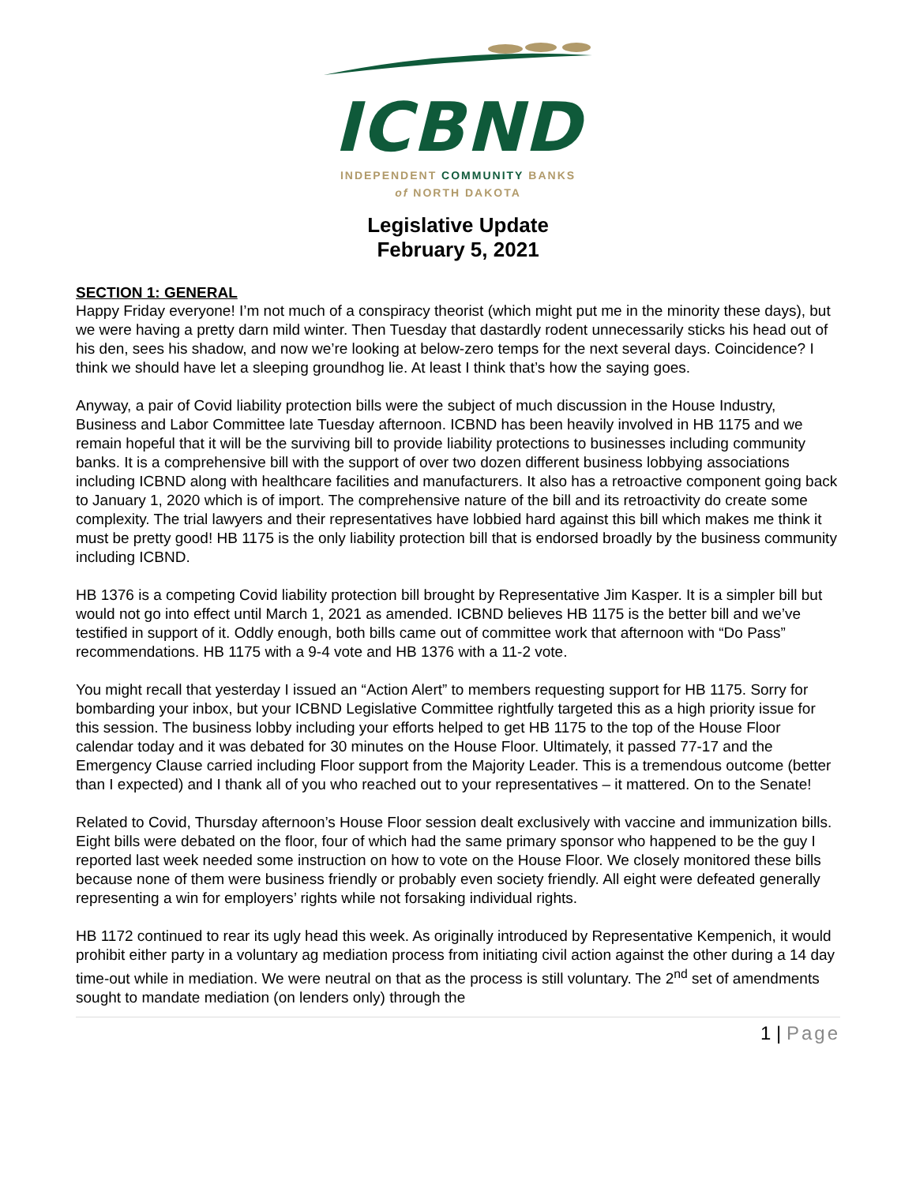ICBND
INDEPENDENT COMMUNITY BANKS
of NORTH DAKOTA
Legislative Update
February 5, 2021
SECTION 1: GENERAL
Happy Friday everyone! I’m not much of a conspiracy theorist (which might put me in the minority these days), but we were having a pretty darn mild winter. Then Tuesday that dastardly rodent unnecessarily sticks his head out of his den, sees his shadow, and now we’re looking at below-zero temps for the next several days. Coincidence? I think we should have let a sleeping groundhog lie. At least I think that’s how the saying goes.
Anyway, a pair of Covid liability protection bills were the subject of much discussion in the House Industry, Business and Labor Committee late Tuesday afternoon. ICBND has been heavily involved in HB 1175 and we remain hopeful that it will be the surviving bill to provide liability protections to businesses including community banks. It is a comprehensive bill with the support of over two dozen different business lobbying associations including ICBND along with healthcare facilities and manufacturers. It also has a retroactive component going back to January 1, 2020 which is of import. The comprehensive nature of the bill and its retroactivity do create some complexity. The trial lawyers and their representatives have lobbied hard against this bill which makes me think it must be pretty good! HB 1175 is the only liability protection bill that is endorsed broadly by the business community including ICBND.
HB 1376 is a competing Covid liability protection bill brought by Representative Jim Kasper. It is a simpler bill but would not go into effect until March 1, 2021 as amended. ICBND believes HB 1175 is the better bill and we’ve testified in support of it. Oddly enough, both bills came out of committee work that afternoon with “Do Pass” recommendations. HB 1175 with a 9-4 vote and HB 1376 with a 11-2 vote.
You might recall that yesterday I issued an “Action Alert” to members requesting support for HB 1175. Sorry for bombarding your inbox, but your ICBND Legislative Committee rightfully targeted this as a high priority issue for this session. The business lobby including your efforts helped to get HB 1175 to the top of the House Floor calendar today and it was debated for 30 minutes on the House Floor. Ultimately, it passed 77-17 and the Emergency Clause carried including Floor support from the Majority Leader. This is a tremendous outcome (better than I expected) and I thank all of you who reached out to your representatives – it mattered. On to the Senate!
Related to Covid, Thursday afternoon’s House Floor session dealt exclusively with vaccine and immunization bills. Eight bills were debated on the floor, four of which had the same primary sponsor who happened to be the guy I reported last week needed some instruction on how to vote on the House Floor. We closely monitored these bills because none of them were business friendly or probably even society friendly. All eight were defeated generally representing a win for employers’ rights while not forsaking individual rights.
HB 1172 continued to rear its ugly head this week. As originally introduced by Representative Kempenich, it would prohibit either party in a voluntary ag mediation process from initiating civil action against the other during a 14 day time-out while in mediation. We were neutral on that as the process is still voluntary. The 2<sup>nd</sup> set of amendments sought to mandate mediation (on lenders only) through the
1 | Page